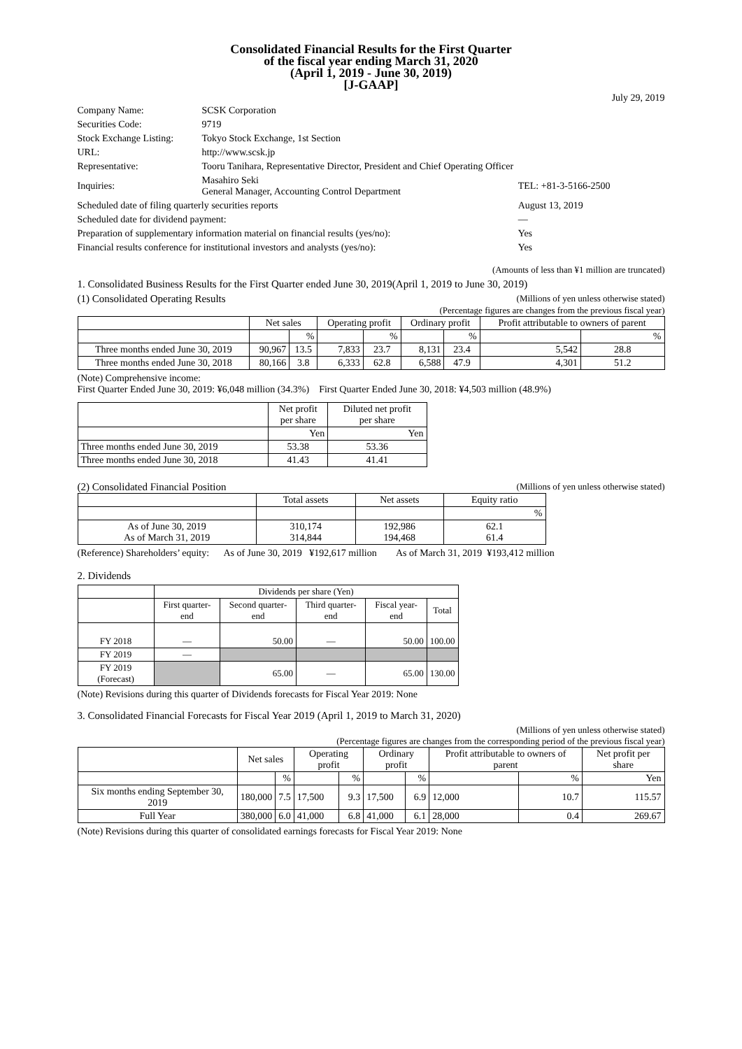Consolidated Financial Results for the First Quarter
of the fiscal year ending March 31, 2020
(April 1, 2019 - June 30, 2019)
[J-GAAP]
July 29, 2019
| Company Name: | SCSK Corporation | |
| Securities Code: | 9719 | |
| Stock Exchange Listing: | Tokyo Stock Exchange, 1st Section | |
| URL: | http://www.scsk.jp | |
| Representative: | Tooru Tanihara, Representative Director, President and Chief Operating Officer | |
| Inquiries: | Masahiro Seki General Manager, Accounting Control Department | TEL: +81-3-5166-2500 |
| Scheduled date of filing quarterly securities reports | | August 13, 2019 |
| Scheduled date for dividend payment: | | — |
| Preparation of supplementary information material on financial results (yes/no): | | Yes |
| Financial results conference for institutional investors and analysts (yes/no): | | Yes |
(Amounts of less than ¥1 million are truncated)
1. Consolidated Business Results for the First Quarter ended June 30, 2019(April 1, 2019 to June 30, 2019)
(1) Consolidated Operating Results (Millions of yen unless otherwise stated)
(Percentage figures are changes from the previous fiscal year)
| | Net sales | | Operating profit | | Ordinary profit | | Profit attributable to owners of parent | |
| --- | --- | --- | --- | --- | --- | --- | --- | --- |
| | | % | | % | | % | | % |
| Three months ended June 30, 2019 | 90,967 | 13.5 | 7,833 | 23.7 | 8,131 | 23.4 | 5,542 | 28.8 |
| Three months ended June 30, 2018 | 80,166 | 3.8 | 6,333 | 62.8 | 6,588 | 47.9 | 4,301 | 51.2 |
(Note) Comprehensive income:
First Quarter Ended June 30, 2019: ¥6,048 million (34.3%) First Quarter Ended June 30, 2018: ¥4,503 million (48.9%)
| | Net profit per share | Diluted net profit per share |
| --- | --- | --- |
| | Yen | Yen |
| Three months ended June 30, 2019 | 53.38 | 53.36 |
| Three months ended June 30, 2018 | 41.43 | 41.41 |
(2) Consolidated Financial Position (Millions of yen unless otherwise stated)
| | Total assets | Net assets | Equity ratio |
| --- | --- | --- | --- |
| | | | % |
| As of June 30, 2019 As of March 31, 2019 | 310,174 314,844 | 192,986 194,468 | 62.1 61.4 |
(Reference) Shareholders’ equity: As of June 30, 2019 ¥192,617 million As of March 31, 2019 ¥193,412 million
2. Dividends
| | Dividends per share (Yen) | | | | |
| --- | --- | --- | --- | --- | --- |
| | First quarter-end | Second quarter-end | Third quarter-end | Fiscal year-end | Total |
| FY 2018 | — | 50.00 | — | 50.00 | 100.00 |
| FY 2019 | — | | | | |
| FY 2019 (Forecast) | | 65.00 | — | 65.00 | 130.00 |
(Note) Revisions during this quarter of Dividends forecasts for Fiscal Year 2019: None
3. Consolidated Financial Forecasts for Fiscal Year 2019 (April 1, 2019 to March 31, 2020)
(Millions of yen unless otherwise stated)
(Percentage figures are changes from the corresponding period of the previous fiscal year)
| | Net sales | | Operating profit | | Ordinary profit | | Profit attributable to owners of parent | | Net profit per share |
| --- | --- | --- | --- | --- | --- | --- | --- | --- | --- |
| | | % | | % | | % | | % | Yen |
| Six months ending September 30, 2019 | 180,000 | 7.5 | 17,500 | 9.3 | 17,500 | 6.9 | 12,000 | 10.7 | 115.57 |
| Full Year | 380,000 | 6.0 | 41,000 | 6.8 | 41,000 | 6.1 | 28,000 | 0.4 | 269.67 |
(Note) Revisions during this quarter of consolidated earnings forecasts for Fiscal Year 2019: None